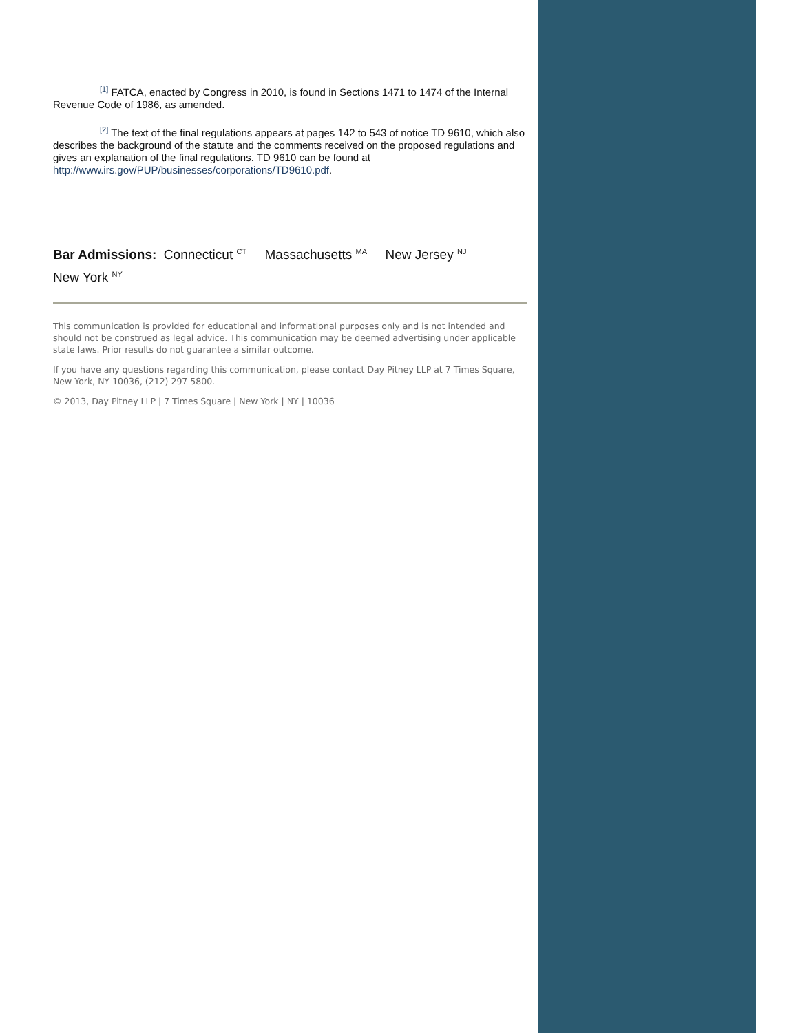<sup>[1]</sup> FATCA, enacted by Congress in 2010, is found in Sections 1471 to 1474 of the Internal Revenue Code of 1986, as amended.
<sup>[2]</sup> The text of the final regulations appears at pages 142 to 543 of notice TD 9610, which also describes the background of the statute and the comments received on the proposed regulations and gives an explanation of the final regulations. TD 9610 can be found at http://www.irs.gov/PUP/businesses/corporations/TD9610.pdf.
Bar Admissions: Connecticut <sup>CT</sup> Massachusetts <sup>MA</sup> New Jersey <sup>NJ</sup>
New York <sup>NY</sup>
This communication is provided for educational and informational purposes only and is not intended and should not be construed as legal advice. This communication may be deemed advertising under applicable state laws. Prior results do not guarantee a similar outcome.
If you have any questions regarding this communication, please contact Day Pitney LLP at 7 Times Square, New York, NY 10036, (212) 297 5800.
© 2013, Day Pitney LLP | 7 Times Square | New York | NY | 10036